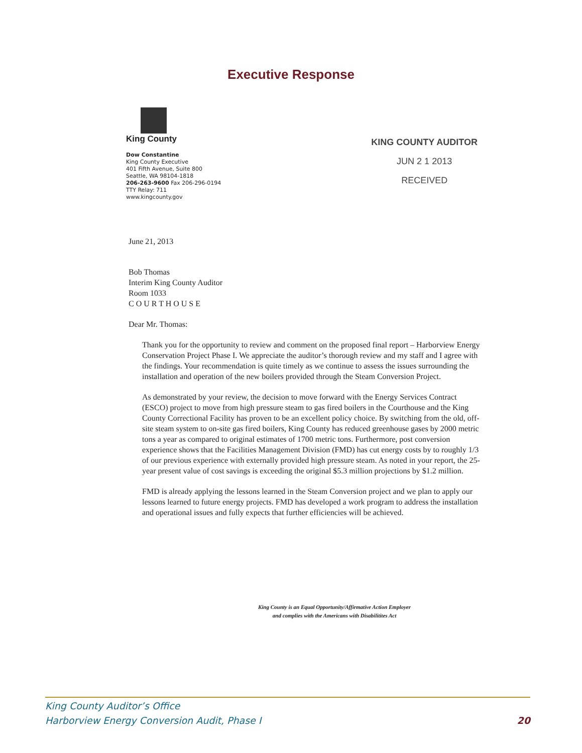Executive Response
King County
Dow Constantine
King County Executive
401 Fifth Avenue, Suite 800
Seattle, WA 98104-1818
206-263-9600 Fax 206-296-0194
TTY Relay: 711
www.kingcounty.gov
KING COUNTY AUDITOR
JUN 2 1 2013
RECEIVED
June 21, 2013
Bob Thomas
Interim King County Auditor
Room 1033
C O U R T H O U S E
Dear Mr. Thomas:
Thank you for the opportunity to review and comment on the proposed final report – Harborview Energy Conservation Project Phase I. We appreciate the auditor’s thorough review and my staff and I agree with the findings. Your recommendation is quite timely as we continue to assess the issues surrounding the installation and operation of the new boilers provided through the Steam Conversion Project.
As demonstrated by your review, the decision to move forward with the Energy Services Contract (ESCO) project to move from high pressure steam to gas fired boilers in the Courthouse and the King County Correctional Facility has proven to be an excellent policy choice. By switching from the old, off-site steam system to on-site gas fired boilers, King County has reduced greenhouse gases by 2000 metric tons a year as compared to original estimates of 1700 metric tons. Furthermore, post conversion experience shows that the Facilities Management Division (FMD) has cut energy costs by to roughly 1/3 of our previous experience with externally provided high pressure steam. As noted in your report, the 25-year present value of cost savings is exceeding the original $5.3 million projections by $1.2 million.
FMD is already applying the lessons learned in the Steam Conversion project and we plan to apply our lessons learned to future energy projects. FMD has developed a work program to address the installation and operational issues and fully expects that further efficiencies will be achieved.
King County is an Equal Opportunity/Affirmative Action Employer
and complies with the Americans with Disabilitites Act
King County Auditor’s Office
Harborview Energy Conversion Audit, Phase I
20